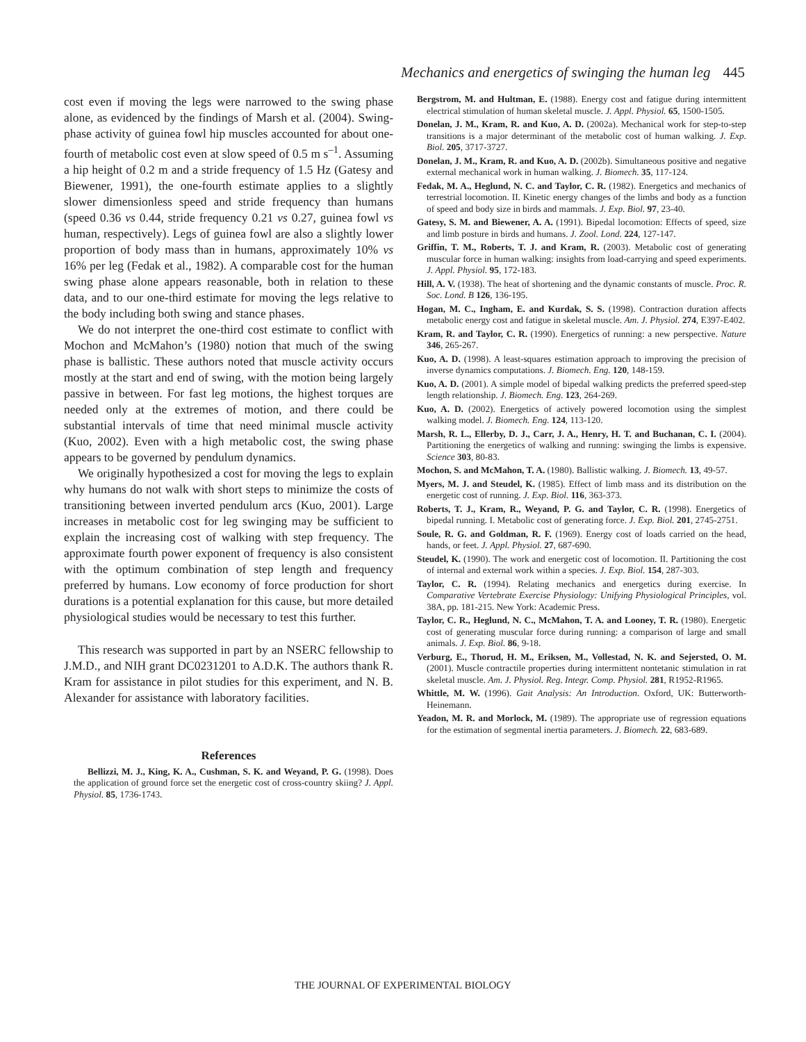Mechanics and energetics of swinging the human leg 445
cost even if moving the legs were narrowed to the swing phase alone, as evidenced by the findings of Marsh et al. (2004). Swing-phase activity of guinea fowl hip muscles accounted for about one-fourth of metabolic cost even at slow speed of 0.5 m s<sup>–1</sup>. Assuming a hip height of 0.2 m and a stride frequency of 1.5 Hz (Gatesy and Biewener, 1991), the one-fourth estimate applies to a slightly slower dimensionless speed and stride frequency than humans (speed 0.36 vs 0.44, stride frequency 0.21 vs 0.27, guinea fowl vs human, respectively). Legs of guinea fowl are also a slightly lower proportion of body mass than in humans, approximately 10% vs 16% per leg (Fedak et al., 1982). A comparable cost for the human swing phase alone appears reasonable, both in relation to these data, and to our one-third estimate for moving the legs relative to the body including both swing and stance phases.
We do not interpret the one-third cost estimate to conflict with Mochon and McMahon’s (1980) notion that much of the swing phase is ballistic. These authors noted that muscle activity occurs mostly at the start and end of swing, with the motion being largely passive in between. For fast leg motions, the highest torques are needed only at the extremes of motion, and there could be substantial intervals of time that need minimal muscle activity (Kuo, 2002). Even with a high metabolic cost, the swing phase appears to be governed by pendulum dynamics.
We originally hypothesized a cost for moving the legs to explain why humans do not walk with short steps to minimize the costs of transitioning between inverted pendulum arcs (Kuo, 2001). Large increases in metabolic cost for leg swinging may be sufficient to explain the increasing cost of walking with step frequency. The approximate fourth power exponent of frequency is also consistent with the optimum combination of step length and frequency preferred by humans. Low economy of force production for short durations is a potential explanation for this cause, but more detailed physiological studies would be necessary to test this further.
This research was supported in part by an NSERC fellowship to J.M.D., and NIH grant DC0231201 to A.D.K. The authors thank R. Kram for assistance in pilot studies for this experiment, and N. B. Alexander for assistance with laboratory facilities.
References
Bellizzi, M. J., King, K. A., Cushman, S. K. and Weyand, P. G. (1998). Does the application of ground force set the energetic cost of cross-country skiing? J. Appl. Physiol. 85, 1736-1743.
Bergstrom, M. and Hultman, E. (1988). Energy cost and fatigue during intermittent electrical stimulation of human skeletal muscle. J. Appl. Physiol. 65, 1500-1505.
Donelan, J. M., Kram, R. and Kuo, A. D. (2002a). Mechanical work for step-to-step transitions is a major determinant of the metabolic cost of human walking. J. Exp. Biol. 205, 3717-3727.
Donelan, J. M., Kram, R. and Kuo, A. D. (2002b). Simultaneous positive and negative external mechanical work in human walking. J. Biomech. 35, 117-124.
Fedak, M. A., Heglund, N. C. and Taylor, C. R. (1982). Energetics and mechanics of terrestrial locomotion. II. Kinetic energy changes of the limbs and body as a function of speed and body size in birds and mammals. J. Exp. Biol. 97, 23-40.
Gatesy, S. M. and Biewener, A. A. (1991). Bipedal locomotion: Effects of speed, size and limb posture in birds and humans. J. Zool. Lond. 224, 127-147.
Griffin, T. M., Roberts, T. J. and Kram, R. (2003). Metabolic cost of generating muscular force in human walking: insights from load-carrying and speed experiments. J. Appl. Physiol. 95, 172-183.
Hill, A. V. (1938). The heat of shortening and the dynamic constants of muscle. Proc. R. Soc. Lond. B 126, 136-195.
Hogan, M. C., Ingham, E. and Kurdak, S. S. (1998). Contraction duration affects metabolic energy cost and fatigue in skeletal muscle. Am. J. Physiol. 274, E397-E402.
Kram, R. and Taylor, C. R. (1990). Energetics of running: a new perspective. Nature 346, 265-267.
Kuo, A. D. (1998). A least-squares estimation approach to improving the precision of inverse dynamics computations. J. Biomech. Eng. 120, 148-159.
Kuo, A. D. (2001). A simple model of bipedal walking predicts the preferred speed-step length relationship. J. Biomech. Eng. 123, 264-269.
Kuo, A. D. (2002). Energetics of actively powered locomotion using the simplest walking model. J. Biomech. Eng. 124, 113-120.
Marsh, R. L., Ellerby, D. J., Carr, J. A., Henry, H. T. and Buchanan, C. I. (2004). Partitioning the energetics of walking and running: swinging the limbs is expensive. Science 303, 80-83.
Mochon, S. and McMahon, T. A. (1980). Ballistic walking. J. Biomech. 13, 49-57.
Myers, M. J. and Steudel, K. (1985). Effect of limb mass and its distribution on the energetic cost of running. J. Exp. Biol. 116, 363-373.
Roberts, T. J., Kram, R., Weyand, P. G. and Taylor, C. R. (1998). Energetics of bipedal running. I. Metabolic cost of generating force. J. Exp. Biol. 201, 2745-2751.
Soule, R. G. and Goldman, R. F. (1969). Energy cost of loads carried on the head, hands, or feet. J. Appl. Physiol. 27, 687-690.
Steudel, K. (1990). The work and energetic cost of locomotion. II. Partitioning the cost of internal and external work within a species. J. Exp. Biol. 154, 287-303.
Taylor, C. R. (1994). Relating mechanics and energetics during exercise. In Comparative Vertebrate Exercise Physiology: Unifying Physiological Principles, vol. 38A, pp. 181-215. New York: Academic Press.
Taylor, C. R., Heglund, N. C., McMahon, T. A. and Looney, T. R. (1980). Energetic cost of generating muscular force during running: a comparison of large and small animals. J. Exp. Biol. 86, 9-18.
Verburg, E., Thorud, H. M., Eriksen, M., Vollestad, N. K. and Sejersted, O. M. (2001). Muscle contractile properties during intermittent nontetanic stimulation in rat skeletal muscle. Am. J. Physiol. Reg. Integr. Comp. Physiol. 281, R1952-R1965.
Whittle, M. W. (1996). Gait Analysis: An Introduction. Oxford, UK: Butterworth-Heinemann.
Yeadon, M. R. and Morlock, M. (1989). The appropriate use of regression equations for the estimation of segmental inertia parameters. J. Biomech. 22, 683-689.
THE JOURNAL OF EXPERIMENTAL BIOLOGY